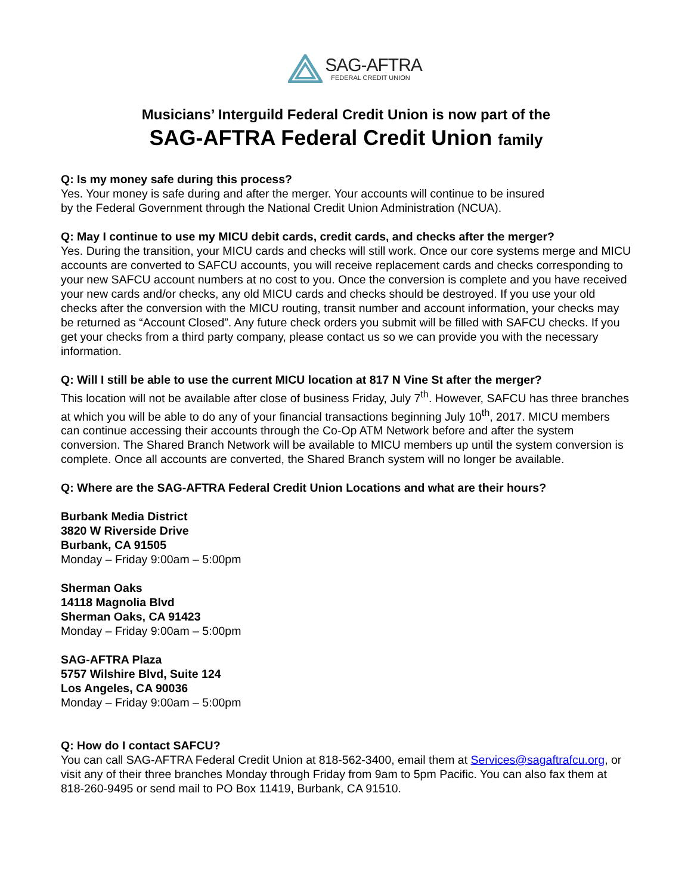SAG-AFTRA
FEDERAL CREDIT UNION
Musicians’ Interguild Federal Credit Union is now part of the
SAG-AFTRA Federal Credit Union family
Q: Is my money safe during this process?
Yes. Your money is safe during and after the merger. Your accounts will continue to be insured
by the Federal Government through the National Credit Union Administration (NCUA).
Q: May I continue to use my MICU debit cards, credit cards, and checks after the merger?
Yes. During the transition, your MICU cards and checks will still work. Once our core systems merge and MICU accounts are converted to SAFCU accounts, you will receive replacement cards and checks corresponding to your new SAFCU account numbers at no cost to you. Once the conversion is complete and you have received your new cards and/or checks, any old MICU cards and checks should be destroyed. If you use your old checks after the conversion with the MICU routing, transit number and account information, your checks may be returned as “Account Closed”. Any future check orders you submit will be filled with SAFCU checks. If you get your checks from a third party company, please contact us so we can provide you with the necessary information.
Q: Will I still be able to use the current MICU location at 817 N Vine St after the merger?
This location will not be available after close of business Friday, July 7<sup>th</sup>. However, SAFCU has three branches at which you will be able to do any of your financial transactions beginning July 10<sup>th</sup>, 2017. MICU members can continue accessing their accounts through the Co-Op ATM Network before and after the system conversion. The Shared Branch Network will be available to MICU members up until the system conversion is complete. Once all accounts are converted, the Shared Branch system will no longer be available.
Q: Where are the SAG-AFTRA Federal Credit Union Locations and what are their hours?
Burbank Media District
3820 W Riverside Drive
Burbank, CA 91505
Monday – Friday 9:00am – 5:00pm
Sherman Oaks
14118 Magnolia Blvd
Sherman Oaks, CA 91423
Monday – Friday 9:00am – 5:00pm
SAG-AFTRA Plaza
5757 Wilshire Blvd, Suite 124
Los Angeles, CA 90036
Monday – Friday 9:00am – 5:00pm
Q: How do I contact SAFCU?
You can call SAG-AFTRA Federal Credit Union at 818-562-3400, email them at Services@sagaftrafcu.org, or visit any of their three branches Monday through Friday from 9am to 5pm Pacific. You can also fax them at 818-260-9495 or send mail to PO Box 11419, Burbank, CA 91510.